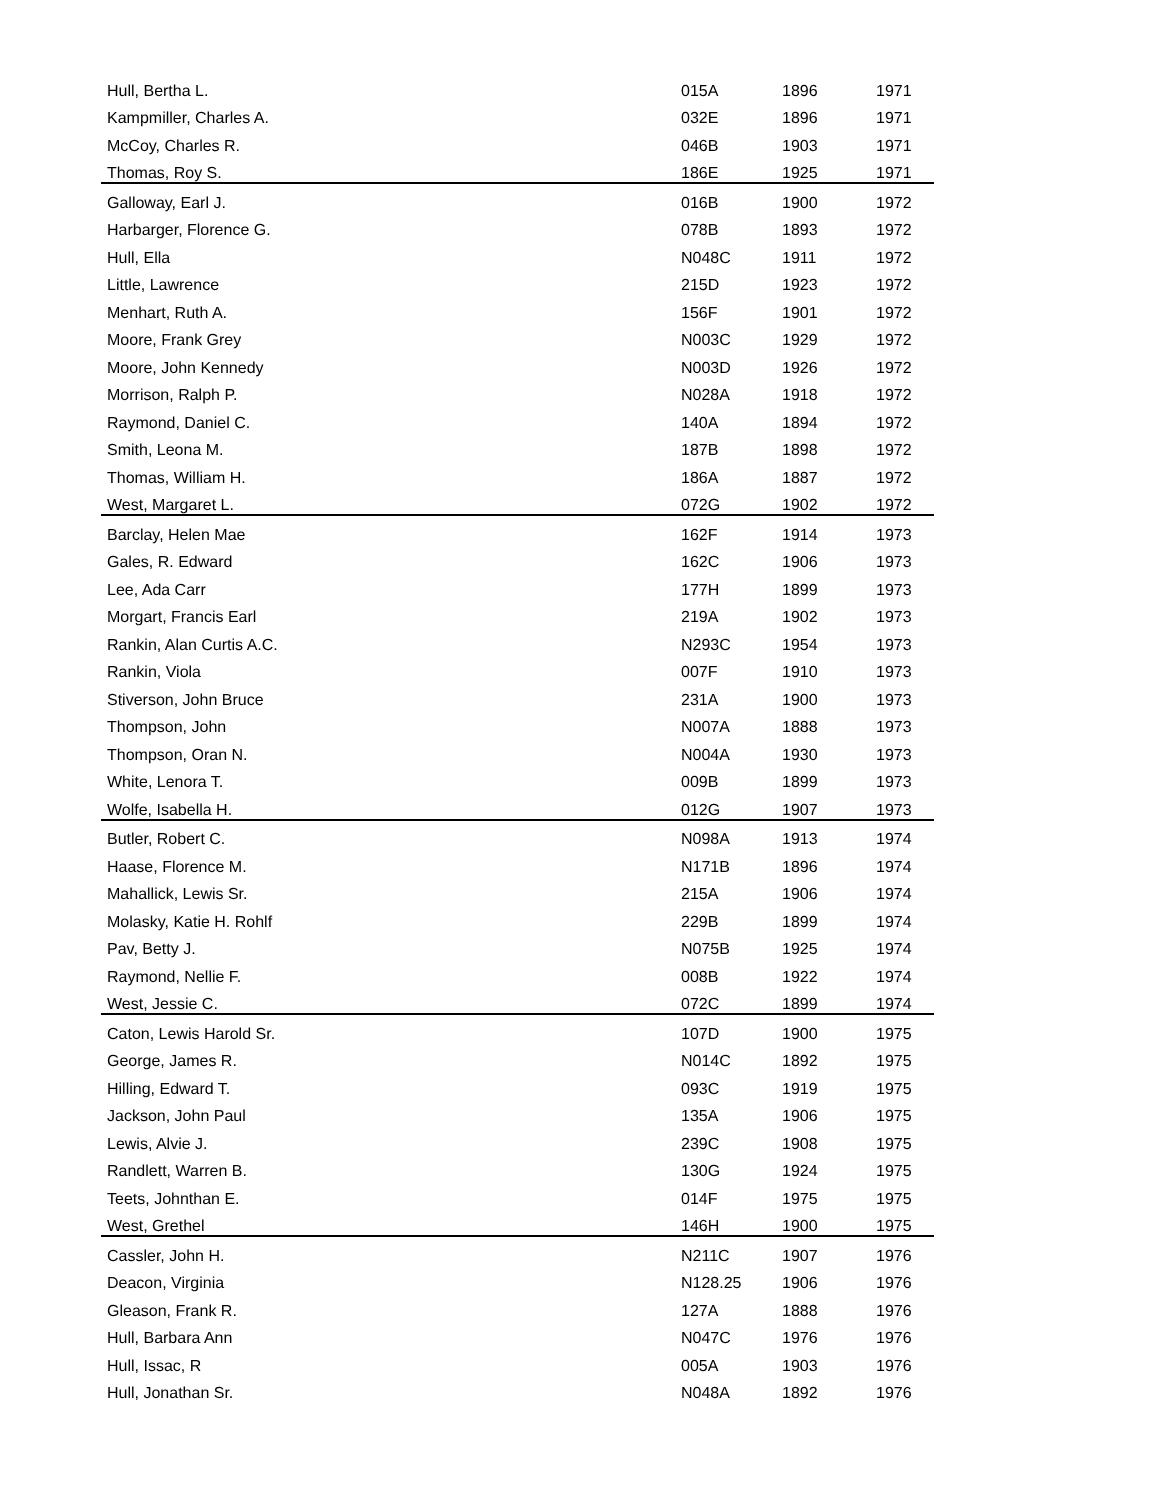| Hull, Bertha L. | 015A | 1896 | 1971 |
| Kampmiller, Charles A. | 032E | 1896 | 1971 |
| McCoy, Charles R. | 046B | 1903 | 1971 |
| Thomas, Roy S. | 186E | 1925 | 1971 |
| Galloway, Earl J. | 016B | 1900 | 1972 |
| Harbarger, Florence G. | 078B | 1893 | 1972 |
| Hull, Ella | N048C | 1911 | 1972 |
| Little, Lawrence | 215D | 1923 | 1972 |
| Menhart, Ruth A. | 156F | 1901 | 1972 |
| Moore, Frank Grey | N003C | 1929 | 1972 |
| Moore, John Kennedy | N003D | 1926 | 1972 |
| Morrison, Ralph P. | N028A | 1918 | 1972 |
| Raymond, Daniel C. | 140A | 1894 | 1972 |
| Smith, Leona M. | 187B | 1898 | 1972 |
| Thomas, William H. | 186A | 1887 | 1972 |
| West, Margaret L. | 072G | 1902 | 1972 |
| Barclay, Helen Mae | 162F | 1914 | 1973 |
| Gales, R. Edward | 162C | 1906 | 1973 |
| Lee, Ada Carr | 177H | 1899 | 1973 |
| Morgart, Francis Earl | 219A | 1902 | 1973 |
| Rankin, Alan Curtis A.C. | N293C | 1954 | 1973 |
| Rankin, Viola | 007F | 1910 | 1973 |
| Stiverson, John Bruce | 231A | 1900 | 1973 |
| Thompson, John | N007A | 1888 | 1973 |
| Thompson, Oran N. | N004A | 1930 | 1973 |
| White, Lenora T. | 009B | 1899 | 1973 |
| Wolfe, Isabella H. | 012G | 1907 | 1973 |
| Butler, Robert C. | N098A | 1913 | 1974 |
| Haase, Florence M. | N171B | 1896 | 1974 |
| Mahallick, Lewis Sr. | 215A | 1906 | 1974 |
| Molasky, Katie H. Rohlf | 229B | 1899 | 1974 |
| Pav, Betty J. | N075B | 1925 | 1974 |
| Raymond, Nellie F. | 008B | 1922 | 1974 |
| West, Jessie C. | 072C | 1899 | 1974 |
| Caton, Lewis Harold Sr. | 107D | 1900 | 1975 |
| George, James R. | N014C | 1892 | 1975 |
| Hilling, Edward T. | 093C | 1919 | 1975 |
| Jackson, John Paul | 135A | 1906 | 1975 |
| Lewis, Alvie J. | 239C | 1908 | 1975 |
| Randlett, Warren B. | 130G | 1924 | 1975 |
| Teets, Johnthan E. | 014F | 1975 | 1975 |
| West, Grethel | 146H | 1900 | 1975 |
| Cassler, John H. | N211C | 1907 | 1976 |
| Deacon, Virginia | N128.25 | 1906 | 1976 |
| Gleason, Frank R. | 127A | 1888 | 1976 |
| Hull, Barbara Ann | N047C | 1976 | 1976 |
| Hull, Issac, R | 005A | 1903 | 1976 |
| Hull, Jonathan Sr. | N048A | 1892 | 1976 |